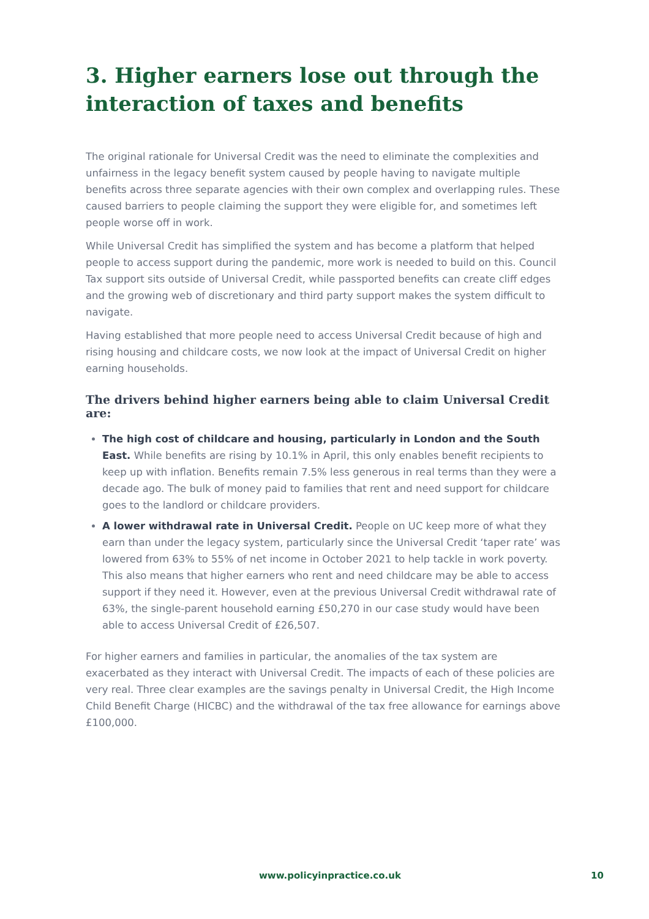3. Higher earners lose out through the interaction of taxes and benefits
The original rationale for Universal Credit was the need to eliminate the complexities and unfairness in the legacy benefit system caused by people having to navigate multiple benefits across three separate agencies with their own complex and overlapping rules. These caused barriers to people claiming the support they were eligible for, and sometimes left people worse off in work.
While Universal Credit has simplified the system and has become a platform that helped people to access support during the pandemic, more work is needed to build on this. Council Tax support sits outside of Universal Credit, while passported benefits can create cliff edges and the growing web of discretionary and third party support makes the system difficult to navigate.
Having established that more people need to access Universal Credit because of high and rising housing and childcare costs, we now look at the impact of Universal Credit on higher earning households.
The drivers behind higher earners being able to claim Universal Credit are:
The high cost of childcare and housing, particularly in London and the South East. While benefits are rising by 10.1% in April, this only enables benefit recipients to keep up with inflation. Benefits remain 7.5% less generous in real terms than they were a decade ago. The bulk of money paid to families that rent and need support for childcare goes to the landlord or childcare providers.
A lower withdrawal rate in Universal Credit. People on UC keep more of what they earn than under the legacy system, particularly since the Universal Credit ‘taper rate’ was lowered from 63% to 55% of net income in October 2021 to help tackle in work poverty. This also means that higher earners who rent and need childcare may be able to access support if they need it. However, even at the previous Universal Credit withdrawal rate of 63%, the single-parent household earning £50,270 in our case study would have been able to access Universal Credit of £26,507.
For higher earners and families in particular, the anomalies of the tax system are exacerbated as they interact with Universal Credit. The impacts of each of these policies are very real. Three clear examples are the savings penalty in Universal Credit, the High Income Child Benefit Charge (HICBC) and the withdrawal of the tax free allowance for earnings above £100,000.
www.policyinpractice.co.uk 10